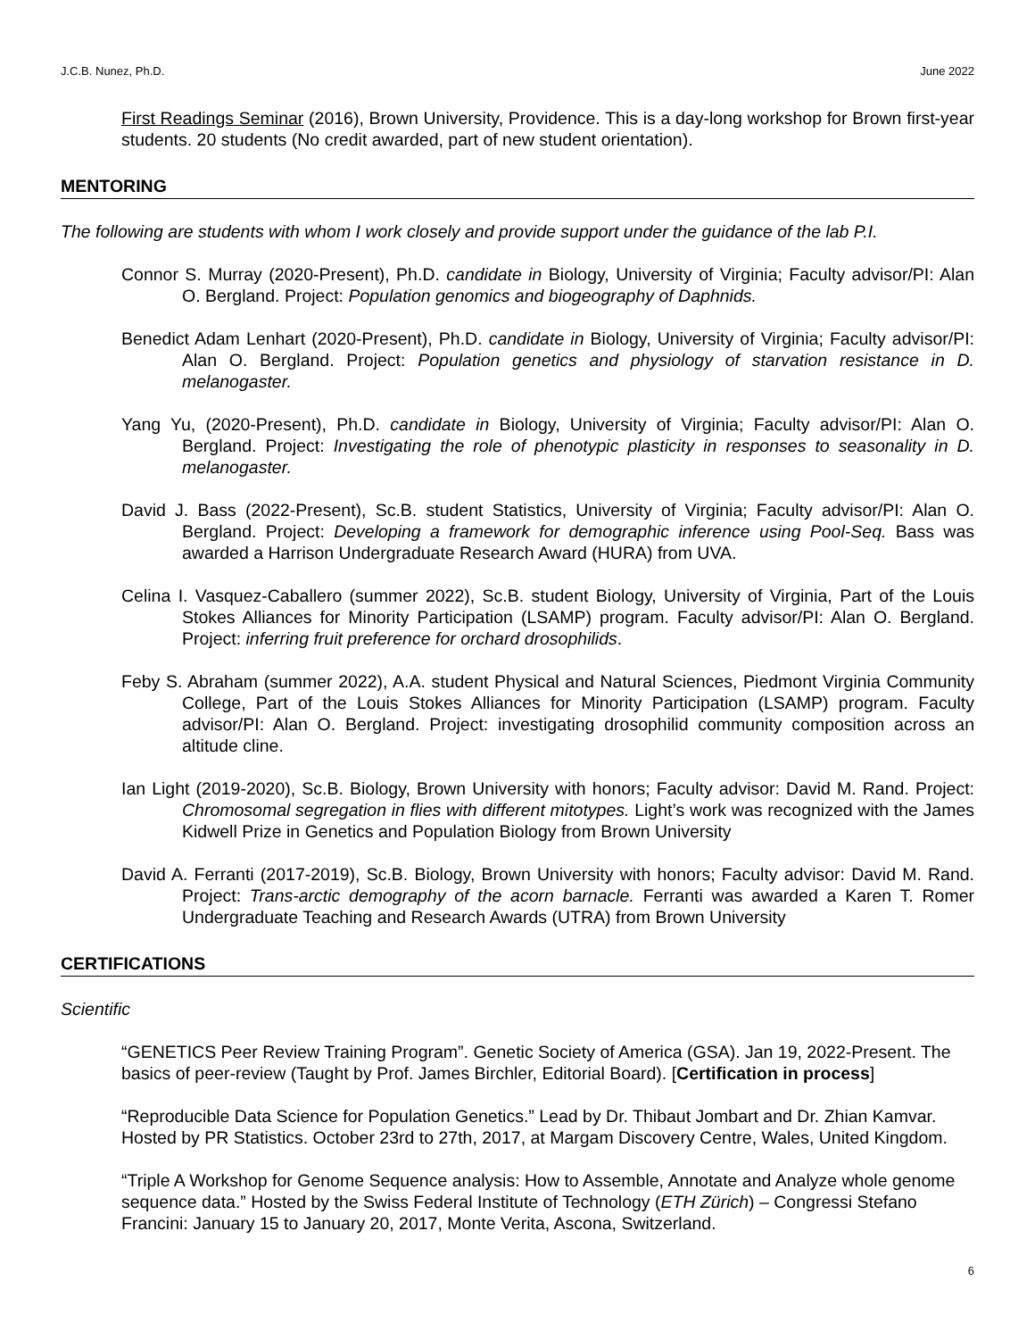J.C.B. Nunez, Ph.D. June 2022
First Readings Seminar (2016), Brown University, Providence. This is a day-long workshop for Brown first-year students. 20 students (No credit awarded, part of new student orientation).
MENTORING
The following are students with whom I work closely and provide support under the guidance of the lab P.I.
Connor S. Murray (2020-Present), Ph.D. candidate in Biology, University of Virginia; Faculty advisor/PI: Alan O. Bergland. Project: Population genomics and biogeography of Daphnids.
Benedict Adam Lenhart (2020-Present), Ph.D. candidate in Biology, University of Virginia; Faculty advisor/PI: Alan O. Bergland. Project: Population genetics and physiology of starvation resistance in D. melanogaster.
Yang Yu, (2020-Present), Ph.D. candidate in Biology, University of Virginia; Faculty advisor/PI: Alan O. Bergland. Project: Investigating the role of phenotypic plasticity in responses to seasonality in D. melanogaster.
David J. Bass (2022-Present), Sc.B. student Statistics, University of Virginia; Faculty advisor/PI: Alan O. Bergland. Project: Developing a framework for demographic inference using Pool-Seq. Bass was awarded a Harrison Undergraduate Research Award (HURA) from UVA.
Celina I. Vasquez-Caballero (summer 2022), Sc.B. student Biology, University of Virginia, Part of the Louis Stokes Alliances for Minority Participation (LSAMP) program. Faculty advisor/PI: Alan O. Bergland. Project: inferring fruit preference for orchard drosophilids.
Feby S. Abraham (summer 2022), A.A. student Physical and Natural Sciences, Piedmont Virginia Community College, Part of the Louis Stokes Alliances for Minority Participation (LSAMP) program. Faculty advisor/PI: Alan O. Bergland. Project: investigating drosophilid community composition across an altitude cline.
Ian Light (2019-2020), Sc.B. Biology, Brown University with honors; Faculty advisor: David M. Rand. Project: Chromosomal segregation in flies with different mitotypes. Light’s work was recognized with the James Kidwell Prize in Genetics and Population Biology from Brown University
David A. Ferranti (2017-2019), Sc.B. Biology, Brown University with honors; Faculty advisor: David M. Rand. Project: Trans-arctic demography of the acorn barnacle. Ferranti was awarded a Karen T. Romer Undergraduate Teaching and Research Awards (UTRA) from Brown University
CERTIFICATIONS
Scientific
“GENETICS Peer Review Training Program”. Genetic Society of America (GSA). Jan 19, 2022-Present. The basics of peer-review (Taught by Prof. James Birchler, Editorial Board). [Certification in process]
“Reproducible Data Science for Population Genetics.” Lead by Dr. Thibaut Jombart and Dr. Zhian Kamvar. Hosted by PR Statistics. October 23rd to 27th, 2017, at Margam Discovery Centre, Wales, United Kingdom.
“Triple A Workshop for Genome Sequence analysis: How to Assemble, Annotate and Analyze whole genome sequence data.” Hosted by the Swiss Federal Institute of Technology (ETH Zürich) – Congressi Stefano Francini: January 15 to January 20, 2017, Monte Verita, Ascona, Switzerland.
6